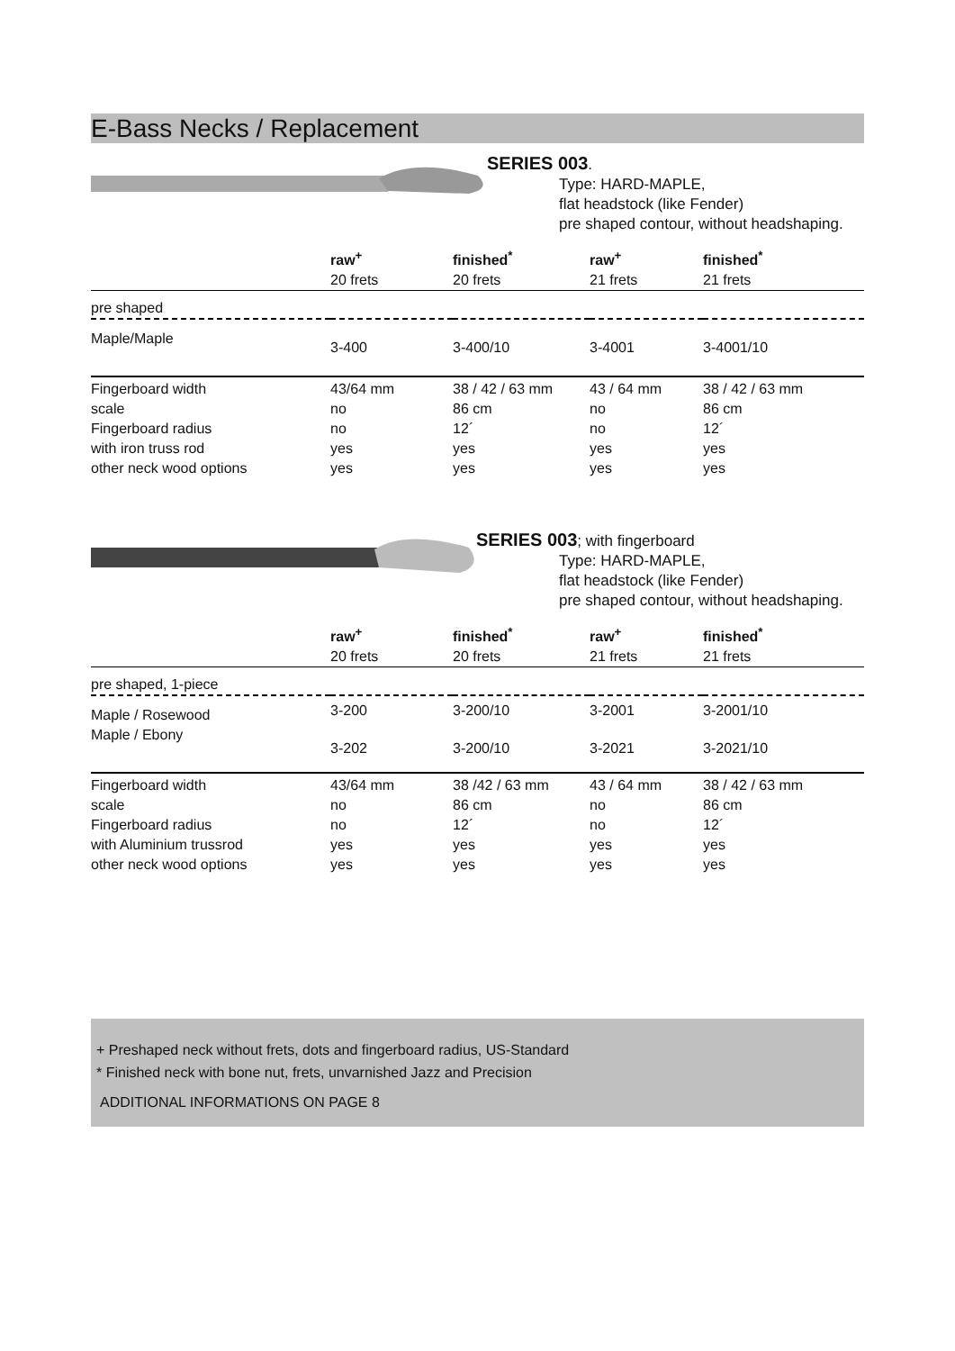E-Bass Necks / Replacement
SERIES 003.
Type: HARD-MAPLE,
flat headstock (like Fender)
pre shaped contour, without headshaping.
| | raw<sup>+</sup> | finished<sup>*</sup> | raw<sup>+</sup> | finished<sup>*</sup> |
| --- | --- | --- | --- | --- |
| | 20 frets | 20 frets | 21 frets | 21 frets |
| pre shaped | | | | |
| Maple/Maple | 3-400 | 3-400/10 | 3-4001 | 3-4001/10 |
| Fingerboard width | 43/64 mm | 38 / 42 / 63 mm | 43 / 64 mm | 38 / 42 / 63 mm |
| scale | no | 86 cm | no | 86 cm |
| Fingerboard radius | no | 12´ | no | 12´ |
| with iron truss rod | yes | yes | yes | yes |
| other neck wood options | yes | yes | yes | yes |
SERIES 003; with fingerboard
Type: HARD-MAPLE,
flat headstock (like Fender)
pre shaped contour, without headshaping.
| | raw<sup>+</sup> | finished<sup>*</sup> | raw<sup>+</sup> | finished<sup>*</sup> |
| --- | --- | --- | --- | --- |
| | 20 frets | 20 frets | 21 frets | 21 frets |
| pre shaped, 1-piece | | | | |
| Maple / Rosewood | 3-200 | 3-200/10 | 3-2001 | 3-2001/10 |
| Maple / Ebony | 3-202 | 3-200/10 | 3-2021 | 3-2021/10 |
| Fingerboard width | 43/64 mm | 38 /42 / 63 mm | 43 / 64 mm | 38 / 42 / 63 mm |
| scale | no | 86 cm | no | 86 cm |
| Fingerboard radius | no | 12´ | no | 12´ |
| with Aluminium trussrod | yes | yes | yes | yes |
| other neck wood options | yes | yes | yes | yes |
+ Preshaped neck without frets, dots and fingerboard radius, US-Standard
* Finished neck with bone nut, frets, unvarnished Jazz and Precision
ADDITIONAL INFORMATIONS ON PAGE 8